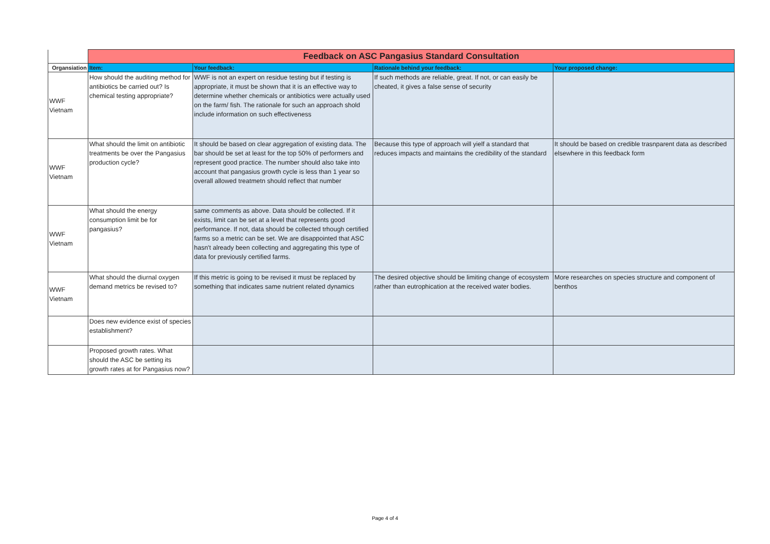| | Feedback on ASC Pangasius Standard Consultation | | | |
| Organsiation | Item: | Your feedback: | Rationale behind your feedback: | Your proposed change: |
| WWF Vietnam | How should the auditing method for antibiotics be carried out? Is chemical testing appropriate? | WWF is not an expert on residue testing but if testing is appropriate, it must be shown that it is an effective way to determine whether chemicals or antibiotics were actually used on the farm/ fish. The rationale for such an approach shold include information on such effectiveness | If such methods are reliable, great. If not, or can easily be cheated, it gives a false sense of security | |
| WWF Vietnam | What should the limit on antibiotic treatments be over the Pangasius production cycle? | It should be based on clear aggregation of existing data. The bar should be set at least for the top 50% of performers and represent good practice. The number should also take into account that pangasius growth cycle is less than 1 year so overall allowed treatmetn should reflect that number | Because this type of approach will yielf a standard that reduces impacts and maintains the credibility of the standard | It should be based on credible trasnparent data as described elsewhere in this feedback form |
| WWF Vietnam | What should the energy consumption limit be for pangasius? | same comments as above. Data should be collected. If it exists, limit can be set at a level that represents good performance. If not, data should be collected trhough certified farms so a metric can be set. We are disappointed that ASC hasn't already been collecting and aggregating this type of data for previously certified farms. | | |
| WWF Vietnam | What should the diurnal oxygen demand metrics be revised to? | If this metric is going to be revised it must be replaced by something that indicates same nutrient related dynamics | The desired objective should be limiting change of ecosystem rather than eutrophication at the received water bodies. | More researches on species structure and component of benthos |
| | Does new evidence exist of species establishment? | | | |
| | Proposed growth rates. What should the ASC be setting its growth rates at for Pangasius now? | | | |
Page 4 of 4